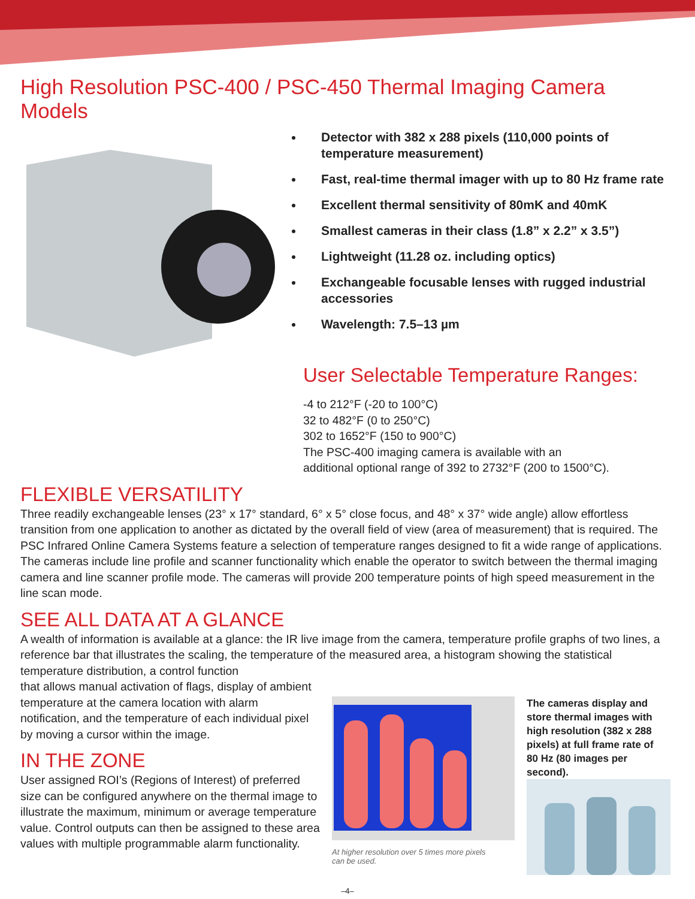High Resolution PSC-400 / PSC-450 Thermal Imaging Camera Models
Detector with 382 x 288 pixels (110,000 points of temperature measurement)
Fast, real-time thermal imager with up to 80 Hz frame rate
Excellent thermal sensitivity of 80mK and 40mK
Smallest cameras in their class (1.8” x 2.2” x 3.5”)
Lightweight (11.28 oz. including optics)
Exchangeable focusable lenses with rugged industrial accessories
Wavelength: 7.5–13 µm
User Selectable Temperature Ranges:
-4 to 212°F (-20 to 100°C)
32 to 482°F (0 to 250°C)
302 to 1652°F (150 to 900°C)
The PSC-400 imaging camera is available with an
additional optional range of 392 to 2732°F (200 to 1500°C).
FLEXIBLE VERSATILITY
Three readily exchangeable lenses (23° x 17° standard, 6° x 5° close focus, and 48° x 37° wide angle) allow effortless transition from one application to another as dictated by the overall field of view (area of measurement) that is required. The PSC Infrared Online Camera Systems feature a selection of temperature ranges designed to fit a wide range of applications. The cameras include line profile and scanner functionality which enable the operator to switch between the thermal imaging camera and line scanner profile mode. The cameras will provide 200 temperature points of high speed measurement in the line scan mode.
SEE ALL DATA AT A GLANCE
A wealth of information is available at a glance: the IR live image from the camera, temperature profile graphs of two lines, a reference bar that illustrates the scaling, the temperature of the measured area, a histogram showing the statistical temperature distribution, a control function
that allows manual activation of flags, display of ambient temperature at the camera location with alarm notification, and the temperature of each individual pixel by moving a cursor within the image.
IN THE ZONE
User assigned ROI’s (Regions of Interest) of preferred size can be configured anywhere on the thermal image to illustrate the maximum, minimum or average temperature value. Control outputs can then be assigned to these area values with multiple programmable alarm functionality.
At higher resolution over 5 times more pixels can be used.
The cameras display and store thermal images with high resolution (382 x 288 pixels) at full frame rate of 80 Hz (80 images per second).
–4–